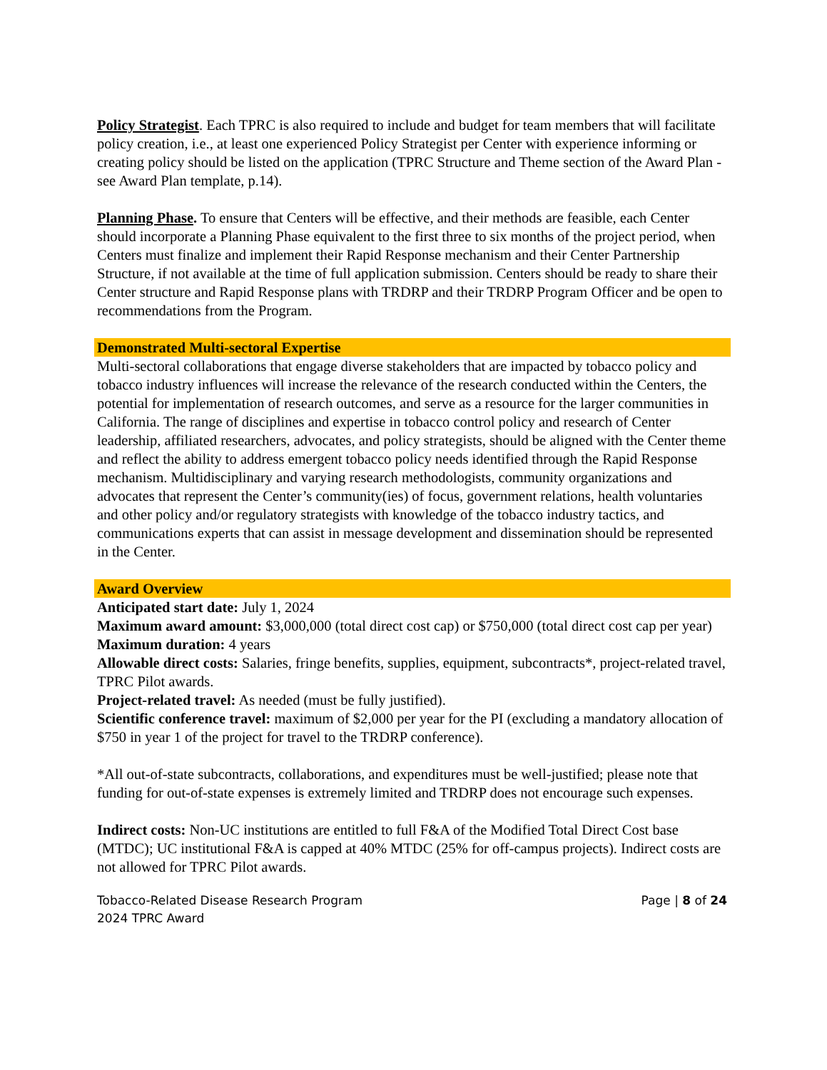Policy Strategist. Each TPRC is also required to include and budget for team members that will facilitate policy creation, i.e., at least one experienced Policy Strategist per Center with experience informing or creating policy should be listed on the application (TPRC Structure and Theme section of the Award Plan - see Award Plan template, p.14).
Planning Phase. To ensure that Centers will be effective, and their methods are feasible, each Center should incorporate a Planning Phase equivalent to the first three to six months of the project period, when Centers must finalize and implement their Rapid Response mechanism and their Center Partnership Structure, if not available at the time of full application submission. Centers should be ready to share their Center structure and Rapid Response plans with TRDRP and their TRDRP Program Officer and be open to recommendations from the Program.
Demonstrated Multi-sectoral Expertise
Multi-sectoral collaborations that engage diverse stakeholders that are impacted by tobacco policy and tobacco industry influences will increase the relevance of the research conducted within the Centers, the potential for implementation of research outcomes, and serve as a resource for the larger communities in California. The range of disciplines and expertise in tobacco control policy and research of Center leadership, affiliated researchers, advocates, and policy strategists, should be aligned with the Center theme and reflect the ability to address emergent tobacco policy needs identified through the Rapid Response mechanism. Multidisciplinary and varying research methodologists, community organizations and advocates that represent the Center’s community(ies) of focus, government relations, health voluntaries and other policy and/or regulatory strategists with knowledge of the tobacco industry tactics, and communications experts that can assist in message development and dissemination should be represented in the Center.
Award Overview
Anticipated start date: July 1, 2024
Maximum award amount: $3,000,000 (total direct cost cap) or $750,000 (total direct cost cap per year)
Maximum duration: 4 years
Allowable direct costs: Salaries, fringe benefits, supplies, equipment, subcontracts*, project-related travel, TPRC Pilot awards.
Project-related travel: As needed (must be fully justified).
Scientific conference travel: maximum of $2,000 per year for the PI (excluding a mandatory allocation of $750 in year 1 of the project for travel to the TRDRP conference).
*All out-of-state subcontracts, collaborations, and expenditures must be well-justified; please note that funding for out-of-state expenses is extremely limited and TRDRP does not encourage such expenses.
Indirect costs: Non-UC institutions are entitled to full F&A of the Modified Total Direct Cost base (MTDC); UC institutional F&A is capped at 40% MTDC (25% for off-campus projects). Indirect costs are not allowed for TPRC Pilot awards.
Tobacco-Related Disease Research Program
2024 TPRC Award
Page | 8 of 24